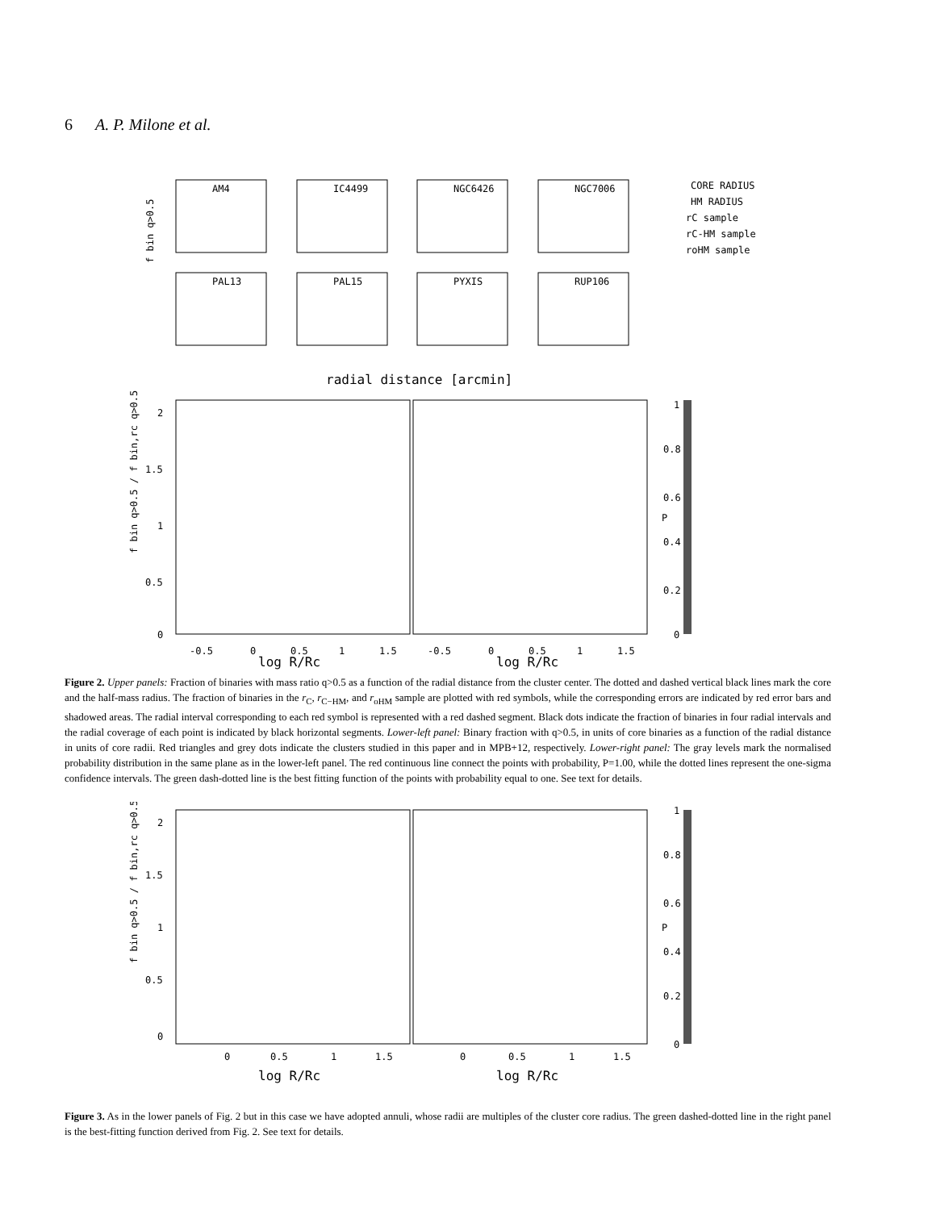6 A. P. Milone et al.
AM4
IC4499
NGC6426
NGC7006
PAL13
PAL15
PYXIS
RUP106
CORE RADIUS
HM RADIUS
rC sample
rC-HM sample
roHM sample
radial distance [arcmin]
f bin q>0.5
f bin q>0.5 / f bin,rc q>0.5
log R/Rc
log R/Rc
-0.5
0
0.5
1
1.5
-0.5
0
0.5
1
1.5
2
1.5
1
0.5
0
1
0.8
0.6
0.4
0.2
0
P
Figure 2. Upper panels: Fraction of binaries with mass ratio q>0.5 as a function of the radial distance from the cluster center. The dotted and dashed vertical black lines mark the core and the half-mass radius. The fraction of binaries in the r<sub>C</sub>, r<sub>C−HM</sub>, and r<sub>oHM</sub> sample are plotted with red symbols, while the corresponding errors are indicated by red error bars and shadowed areas. The radial interval corresponding to each red symbol is represented with a red dashed segment. Black dots indicate the fraction of binaries in four radial intervals and the radial coverage of each point is indicated by black horizontal segments. Lower-left panel: Binary fraction with q>0.5, in units of core binaries as a function of the radial distance in units of core radii. Red triangles and grey dots indicate the clusters studied in this paper and in MPB+12, respectively. Lower-right panel: The gray levels mark the normalised probability distribution in the same plane as in the lower-left panel. The red continuous line connect the points with probability, P=1.00, while the dotted lines represent the one-sigma confidence intervals. The green dash-dotted line is the best fitting function of the points with probability equal to one. See text for details.
2
1.5
1
0.5
0
0
0.5
1
1.5
0
0.5
1
1.5
log R/Rc
log R/Rc
f bin q>0.5 / f bin,rc q>0.5
1
0.8
0.6
0.4
0.2
0
P
Figure 3. As in the lower panels of Fig. 2 but in this case we have adopted annuli, whose radii are multiples of the cluster core radius. The green dashed-dotted line in the right panel is the best-fitting function derived from Fig. 2. See text for details.